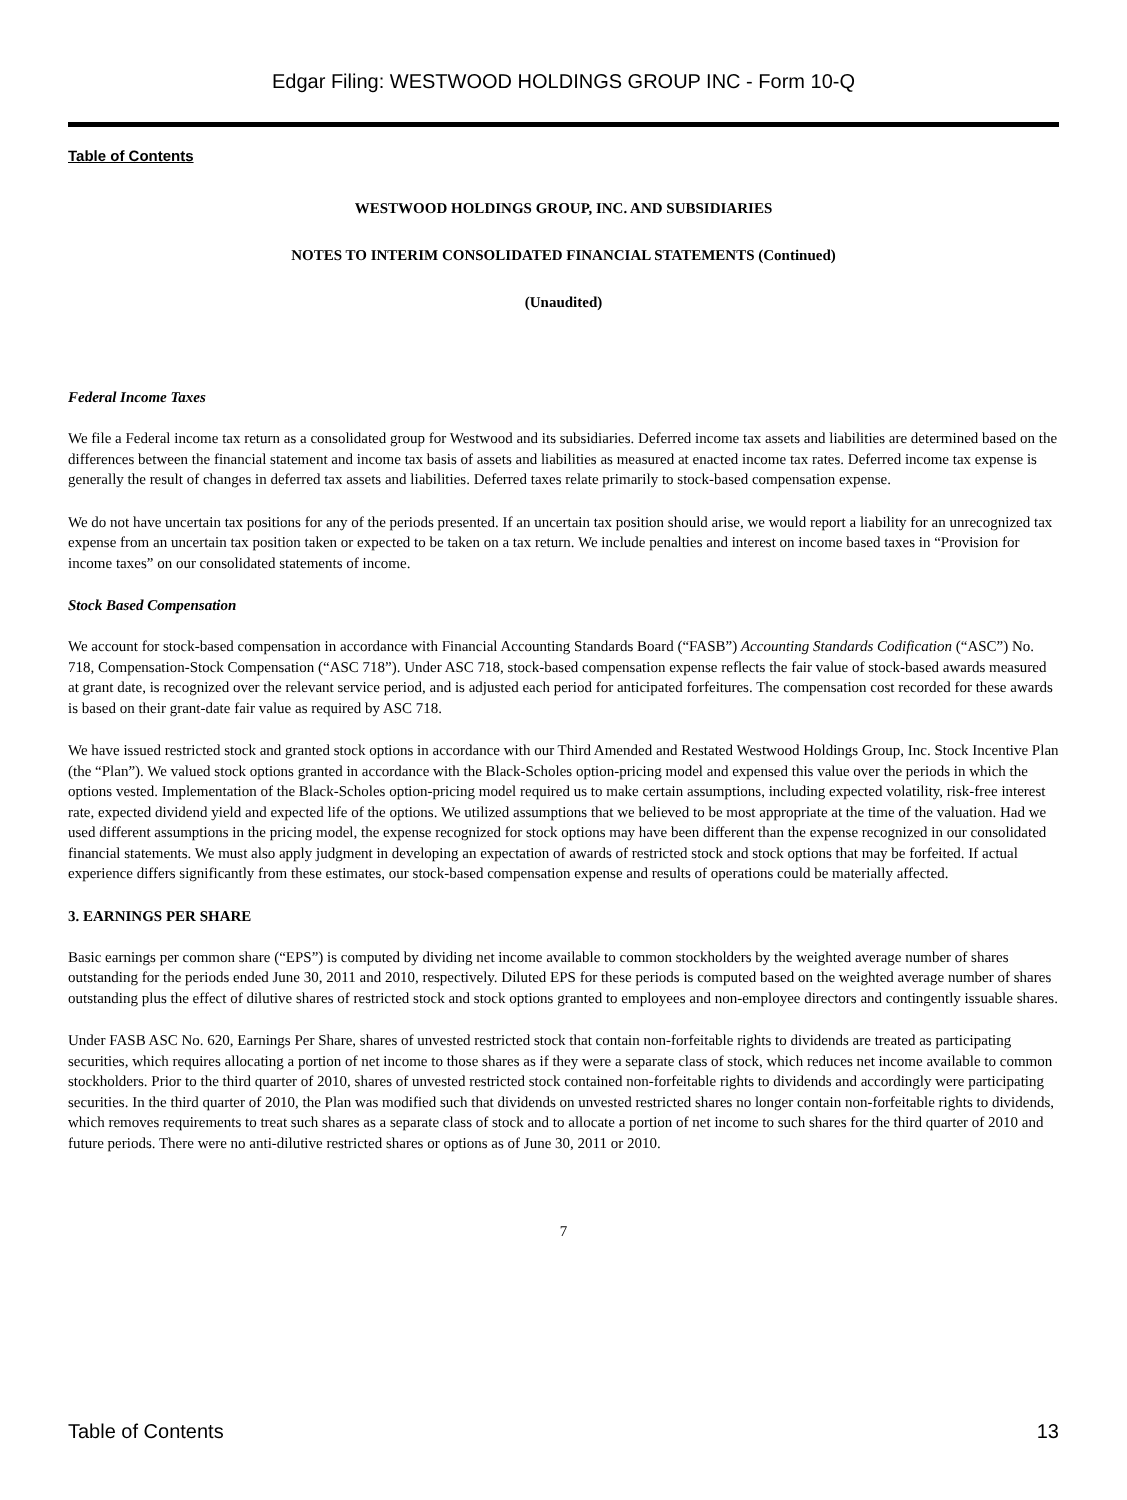Edgar Filing: WESTWOOD HOLDINGS GROUP INC - Form 10-Q
Table of Contents
WESTWOOD HOLDINGS GROUP, INC. AND SUBSIDIARIES
NOTES TO INTERIM CONSOLIDATED FINANCIAL STATEMENTS (Continued)
(Unaudited)
Federal Income Taxes
We file a Federal income tax return as a consolidated group for Westwood and its subsidiaries. Deferred income tax assets and liabilities are determined based on the differences between the financial statement and income tax basis of assets and liabilities as measured at enacted income tax rates. Deferred income tax expense is generally the result of changes in deferred tax assets and liabilities. Deferred taxes relate primarily to stock-based compensation expense.
We do not have uncertain tax positions for any of the periods presented. If an uncertain tax position should arise, we would report a liability for an unrecognized tax expense from an uncertain tax position taken or expected to be taken on a tax return. We include penalties and interest on income based taxes in “Provision for income taxes” on our consolidated statements of income.
Stock Based Compensation
We account for stock-based compensation in accordance with Financial Accounting Standards Board (“FASB”) Accounting Standards Codification (“ASC”) No. 718, Compensation-Stock Compensation (“ASC 718”). Under ASC 718, stock-based compensation expense reflects the fair value of stock-based awards measured at grant date, is recognized over the relevant service period, and is adjusted each period for anticipated forfeitures. The compensation cost recorded for these awards is based on their grant-date fair value as required by ASC 718.
We have issued restricted stock and granted stock options in accordance with our Third Amended and Restated Westwood Holdings Group, Inc. Stock Incentive Plan (the “Plan”). We valued stock options granted in accordance with the Black-Scholes option-pricing model and expensed this value over the periods in which the options vested. Implementation of the Black-Scholes option-pricing model required us to make certain assumptions, including expected volatility, risk-free interest rate, expected dividend yield and expected life of the options. We utilized assumptions that we believed to be most appropriate at the time of the valuation. Had we used different assumptions in the pricing model, the expense recognized for stock options may have been different than the expense recognized in our consolidated financial statements. We must also apply judgment in developing an expectation of awards of restricted stock and stock options that may be forfeited. If actual experience differs significantly from these estimates, our stock-based compensation expense and results of operations could be materially affected.
3. EARNINGS PER SHARE
Basic earnings per common share (“EPS”) is computed by dividing net income available to common stockholders by the weighted average number of shares outstanding for the periods ended June 30, 2011 and 2010, respectively. Diluted EPS for these periods is computed based on the weighted average number of shares outstanding plus the effect of dilutive shares of restricted stock and stock options granted to employees and non-employee directors and contingently issuable shares.
Under FASB ASC No. 620, Earnings Per Share, shares of unvested restricted stock that contain non-forfeitable rights to dividends are treated as participating securities, which requires allocating a portion of net income to those shares as if they were a separate class of stock, which reduces net income available to common stockholders. Prior to the third quarter of 2010, shares of unvested restricted stock contained non-forfeitable rights to dividends and accordingly were participating securities. In the third quarter of 2010, the Plan was modified such that dividends on unvested restricted shares no longer contain non-forfeitable rights to dividends, which removes requirements to treat such shares as a separate class of stock and to allocate a portion of net income to such shares for the third quarter of 2010 and future periods. There were no anti-dilutive restricted shares or options as of June 30, 2011 or 2010.
7
Table of Contents 13